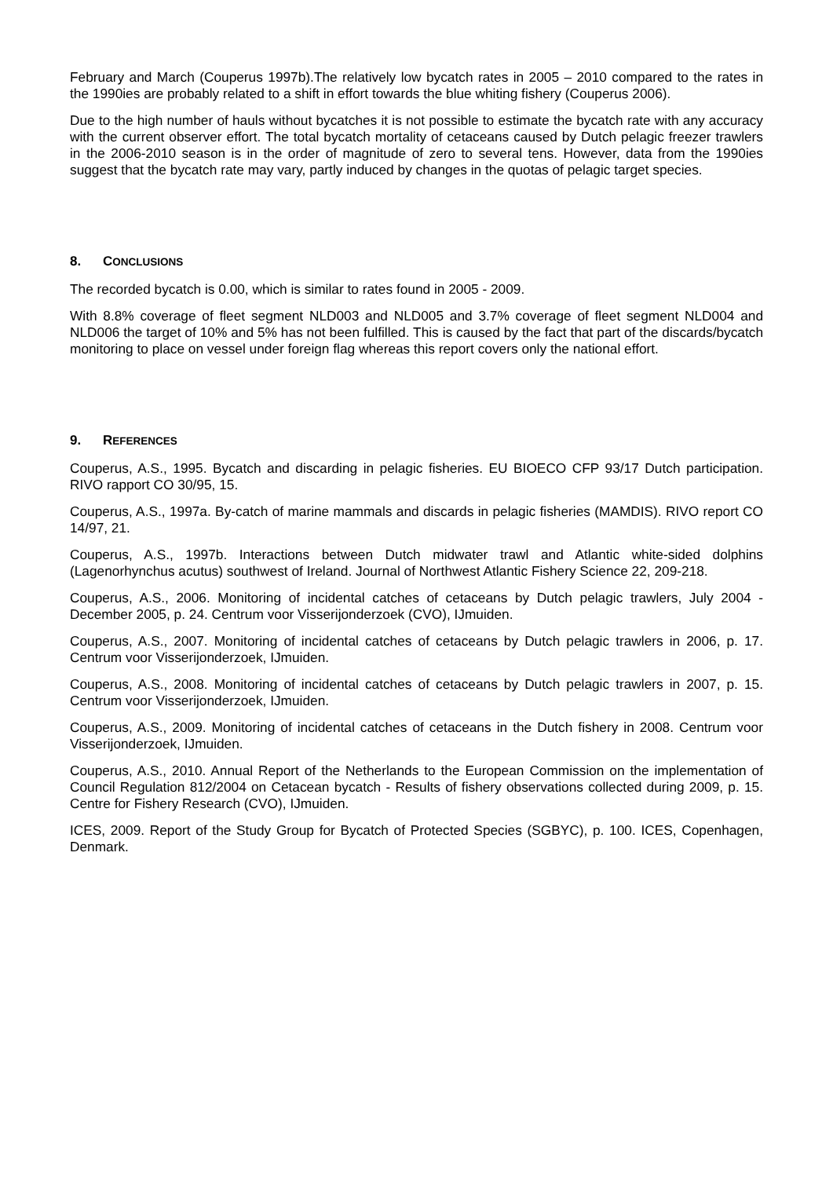February and March (Couperus 1997b).The relatively low bycatch rates in 2005 – 2010 compared to the rates in the 1990ies are probably related to a shift in effort towards the blue whiting fishery (Couperus 2006).
Due to the high number of hauls without bycatches it is not possible to estimate the bycatch rate with any accuracy with the current observer effort. The total bycatch mortality of cetaceans caused by Dutch pelagic freezer trawlers in the 2006-2010 season is in the order of magnitude of zero to several tens. However, data from the 1990ies suggest that the bycatch rate may vary, partly induced by changes in the quotas of pelagic target species.
8. CONCLUSIONS
The recorded bycatch is 0.00, which is similar to rates found in 2005 - 2009.
With 8.8% coverage of fleet segment NLD003 and NLD005 and 3.7% coverage of fleet segment NLD004 and NLD006 the target of 10% and 5% has not been fulfilled. This is caused by the fact that part of the discards/bycatch monitoring to place on vessel under foreign flag whereas this report covers only the national effort.
9. REFERENCES
Couperus, A.S., 1995. Bycatch and discarding in pelagic fisheries. EU BIOECO CFP 93/17 Dutch participation. RIVO rapport CO 30/95, 15.
Couperus, A.S., 1997a. By-catch of marine mammals and discards in pelagic fisheries (MAMDIS). RIVO report CO 14/97, 21.
Couperus, A.S., 1997b. Interactions between Dutch midwater trawl and Atlantic white-sided dolphins (Lagenorhynchus acutus) southwest of Ireland. Journal of Northwest Atlantic Fishery Science 22, 209-218.
Couperus, A.S., 2006. Monitoring of incidental catches of cetaceans by Dutch pelagic trawlers, July 2004 - December 2005, p. 24. Centrum voor Visserijonderzoek (CVO), IJmuiden.
Couperus, A.S., 2007. Monitoring of incidental catches of cetaceans by Dutch pelagic trawlers in 2006, p. 17. Centrum voor Visserijonderzoek, IJmuiden.
Couperus, A.S., 2008. Monitoring of incidental catches of cetaceans by Dutch pelagic trawlers in 2007, p. 15. Centrum voor Visserijonderzoek, IJmuiden.
Couperus, A.S., 2009. Monitoring of incidental catches of cetaceans in the Dutch fishery in 2008. Centrum voor Visserijonderzoek, IJmuiden.
Couperus, A.S., 2010. Annual Report of the Netherlands to the European Commission on the implementation of Council Regulation 812/2004 on Cetacean bycatch - Results of fishery observations collected during 2009, p. 15. Centre for Fishery Research (CVO), IJmuiden.
ICES, 2009. Report of the Study Group for Bycatch of Protected Species (SGBYC), p. 100. ICES, Copenhagen, Denmark.